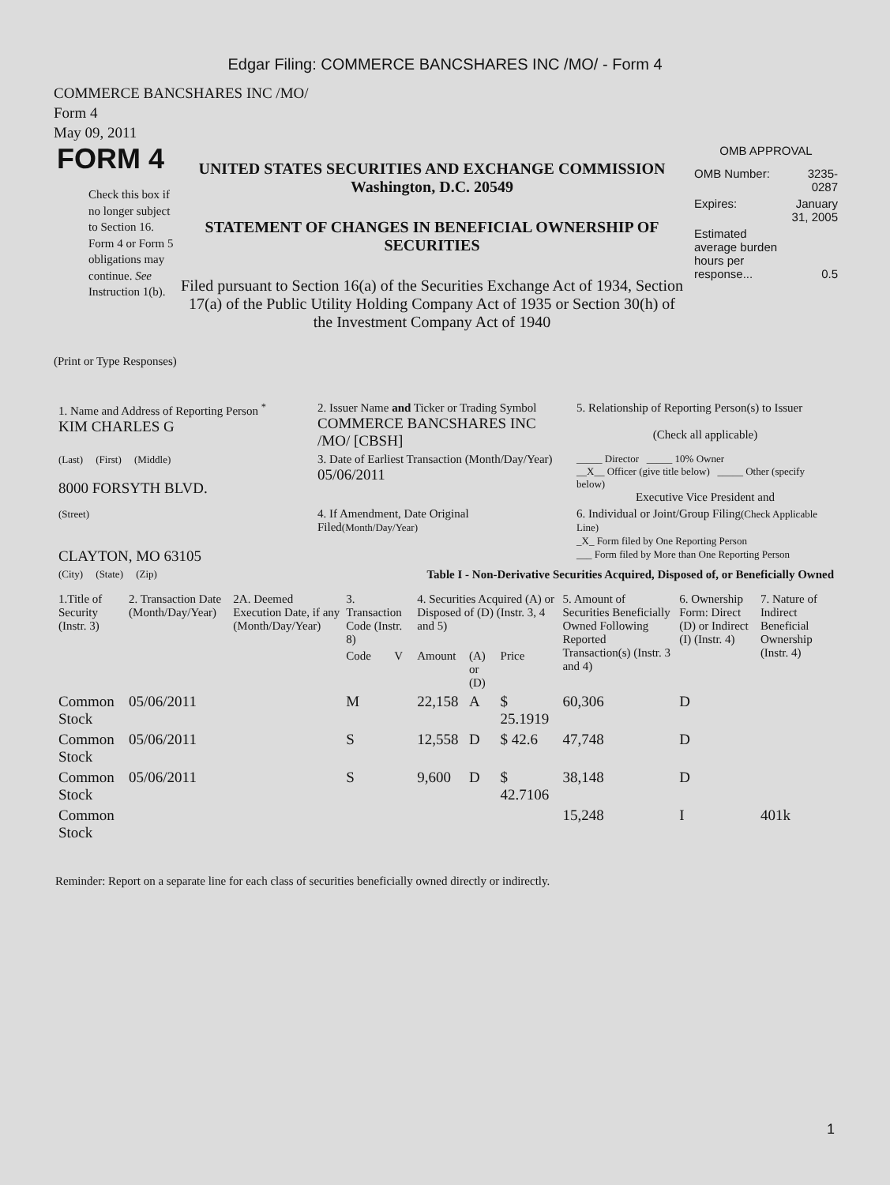Edgar Filing: COMMERCE BANCSHARES INC /MO/ - Form 4
COMMERCE BANCSHARES INC /MO/
Form 4
May 09, 2011
FORM 4
Check this box if no longer subject to Section 16. Form 4 or Form 5 obligations may continue. See Instruction 1(b).
UNITED STATES SECURITIES AND EXCHANGE COMMISSION
Washington, D.C. 20549
STATEMENT OF CHANGES IN BENEFICIAL OWNERSHIP OF SECURITIES
Filed pursuant to Section 16(a) of the Securities Exchange Act of 1934, Section 17(a) of the Public Utility Holding Company Act of 1935 or Section 30(h) of the Investment Company Act of 1940
OMB APPROVAL
| OMB Number: | 3235-0287 |
| Expires: | January 31, 2005 |
| Estimated average burden hours per response... | 0.5 |
(Print or Type Responses)
| 1. Name and Address of Reporting Person <sup>*</sup> KIM CHARLES G | 2. Issuer Name and Ticker or Trading Symbol COMMERCE BANCSHARES INC /MO/ [CBSH] | 5. Relationship of Reporting Person(s) to Issuer (Check all applicable) |
| (Last) (First) (Middle) 8000 FORSYTH BLVD. | 3. Date of Earliest Transaction (Month/Day/Year) 05/06/2011 | _____ Director _____ 10% Owner __X__ Officer (give title below) _____ Other (specify below) Executive Vice President and |
| (Street) CLAYTON, MO 63105 | 4. If Amendment, Date Original Filed (Month/Day/Year) | 6. Individual or Joint/Group Filing (Check Applicable Line) _X_ Form filed by One Reporting Person ___ Form filed by More than One Reporting Person |
| (City) (State) (Zip) | Table I - Non-Derivative Securities Acquired, Disposed of, or Beneficially Owned | |
| 1.Title of Security (Instr. 3) | 2. Transaction Date (Month/Day/Year) | 2A. Deemed Execution Date, if any (Month/Day/Year) | 3. Transaction Code (Instr. 8) | | 4. Securities Acquired (A) or Disposed of (D) (Instr. 3, 4 and 5) | | | 5. Amount of Securities Beneficially Owned Following Reported Transaction(s) (Instr. 3 and 4) | 6. Ownership Form: Direct (D) or Indirect (I) (Instr. 4) | 7. Nature of Indirect Beneficial Ownership (Instr. 4) |
| --- | --- | --- | --- | --- | --- | --- | --- | --- | --- | --- |
| | | | Code | V | Amount | (A) or (D) | Price | | | |
| Common Stock | 05/06/2011 | | M | | 22,158 | A | $ 25.1919 | 60,306 | D | |
| Common Stock | 05/06/2011 | | S | | 12,558 | D | $ 42.6 | 47,748 | D | |
| Common Stock | 05/06/2011 | | S | | 9,600 | D | $ 42.7106 | 38,148 | D | |
| Common Stock | | | | | | | | 15,248 | I | 401k |
Reminder: Report on a separate line for each class of securities beneficially owned directly or indirectly.
1